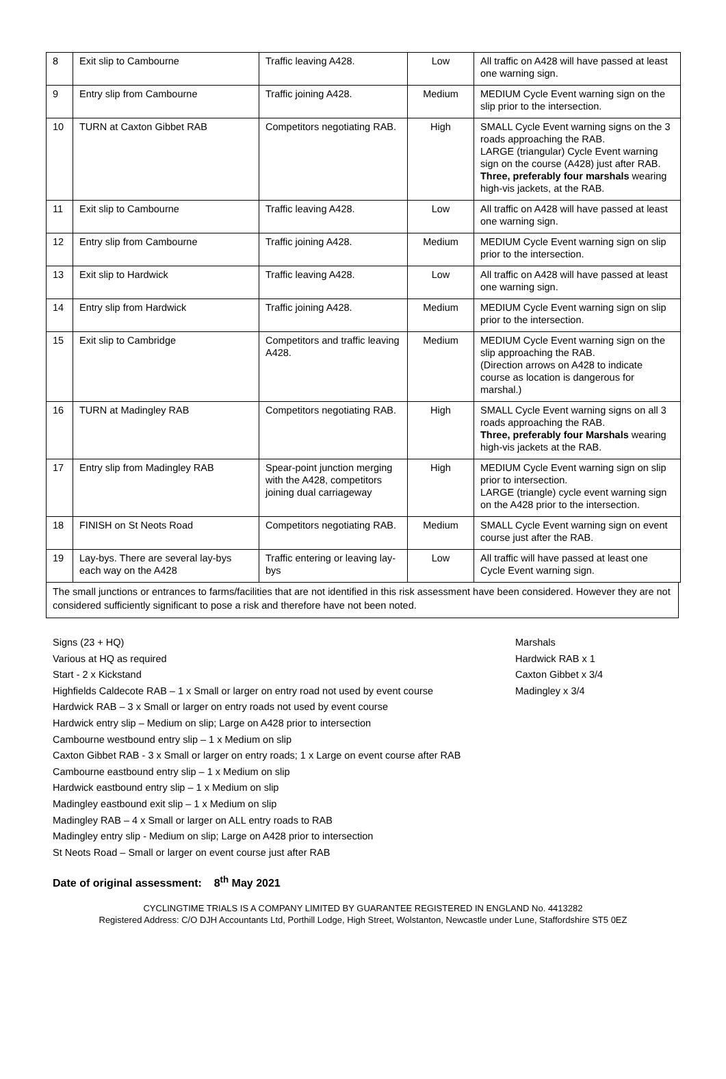| 8 | Exit slip to Cambourne | Traffic leaving A428. | Low | All traffic on A428 will have passed at least one warning sign. |
| 9 | Entry slip from Cambourne | Traffic joining A428. | Medium | MEDIUM Cycle Event warning sign on the slip prior to the intersection. |
| 10 | TURN at Caxton Gibbet RAB | Competitors negotiating RAB. | High | SMALL Cycle Event warning signs on the 3 roads approaching the RAB. LARGE (triangular) Cycle Event warning sign on the course (A428) just after RAB. Three, preferably four marshals wearing high-vis jackets, at the RAB. |
| 11 | Exit slip to Cambourne | Traffic leaving A428. | Low | All traffic on A428 will have passed at least one warning sign. |
| 12 | Entry slip from Cambourne | Traffic joining A428. | Medium | MEDIUM Cycle Event warning sign on slip prior to the intersection. |
| 13 | Exit slip to Hardwick | Traffic leaving A428. | Low | All traffic on A428 will have passed at least one warning sign. |
| 14 | Entry slip from Hardwick | Traffic joining A428. | Medium | MEDIUM Cycle Event warning sign on slip prior to the intersection. |
| 15 | Exit slip to Cambridge | Competitors and traffic leaving A428. | Medium | MEDIUM Cycle Event warning sign on the slip approaching the RAB. (Direction arrows on A428 to indicate course as location is dangerous for marshal.) |
| 16 | TURN at Madingley RAB | Competitors negotiating RAB. | High | SMALL Cycle Event warning signs on all 3 roads approaching the RAB. Three, preferably four Marshals wearing high-vis jackets at the RAB. |
| 17 | Entry slip from Madingley RAB | Spear-point junction merging with the A428, competitors joining dual carriageway | High | MEDIUM Cycle Event warning sign on slip prior to intersection. LARGE (triangle) cycle event warning sign on the A428 prior to the intersection. |
| 18 | FINISH on St Neots Road | Competitors negotiating RAB. | Medium | SMALL Cycle Event warning sign on event course just after the RAB. |
| 19 | Lay-bys. There are several lay-bys each way on the A428 | Traffic entering or leaving lay-bys | Low | All traffic will have passed at least one Cycle Event warning sign. |
The small junctions or entrances to farms/facilities that are not identified in this risk assessment have been considered. However they are not considered sufficiently significant to pose a risk and therefore have not been noted.
Signs (23 + HQ)
Various at HQ as required
Start - 2 x Kickstand
Highfields Caldecote RAB – 1 x Small or larger on entry road not used by event course
Hardwick RAB – 3 x Small or larger on entry roads not used by event course
Hardwick entry slip – Medium on slip; Large on A428 prior to intersection
Cambourne westbound entry slip – 1 x Medium on slip
Caxton Gibbet RAB - 3 x Small or larger on entry roads; 1 x Large on event course after RAB
Cambourne eastbound entry slip – 1 x Medium on slip
Hardwick eastbound entry slip – 1 x Medium on slip
Madingley eastbound exit slip – 1 x Medium on slip
Madingley RAB – 4 x Small or larger on ALL entry roads to RAB
Madingley entry slip - Medium on slip; Large on A428 prior to intersection
St Neots Road – Small or larger on event course just after RAB
Marshals
Hardwick RAB x 1
Caxton Gibbet x 3/4
Madingley x 3/4
Date of original assessment: 8<sup>th</sup> May 2021
CYCLINGTIME TRIALS IS A COMPANY LIMITED BY GUARANTEE REGISTERED IN ENGLAND No. 4413282
Registered Address: C/O DJH Accountants Ltd, Porthill Lodge, High Street, Wolstanton, Newcastle under Lune, Staffordshire ST5 0EZ